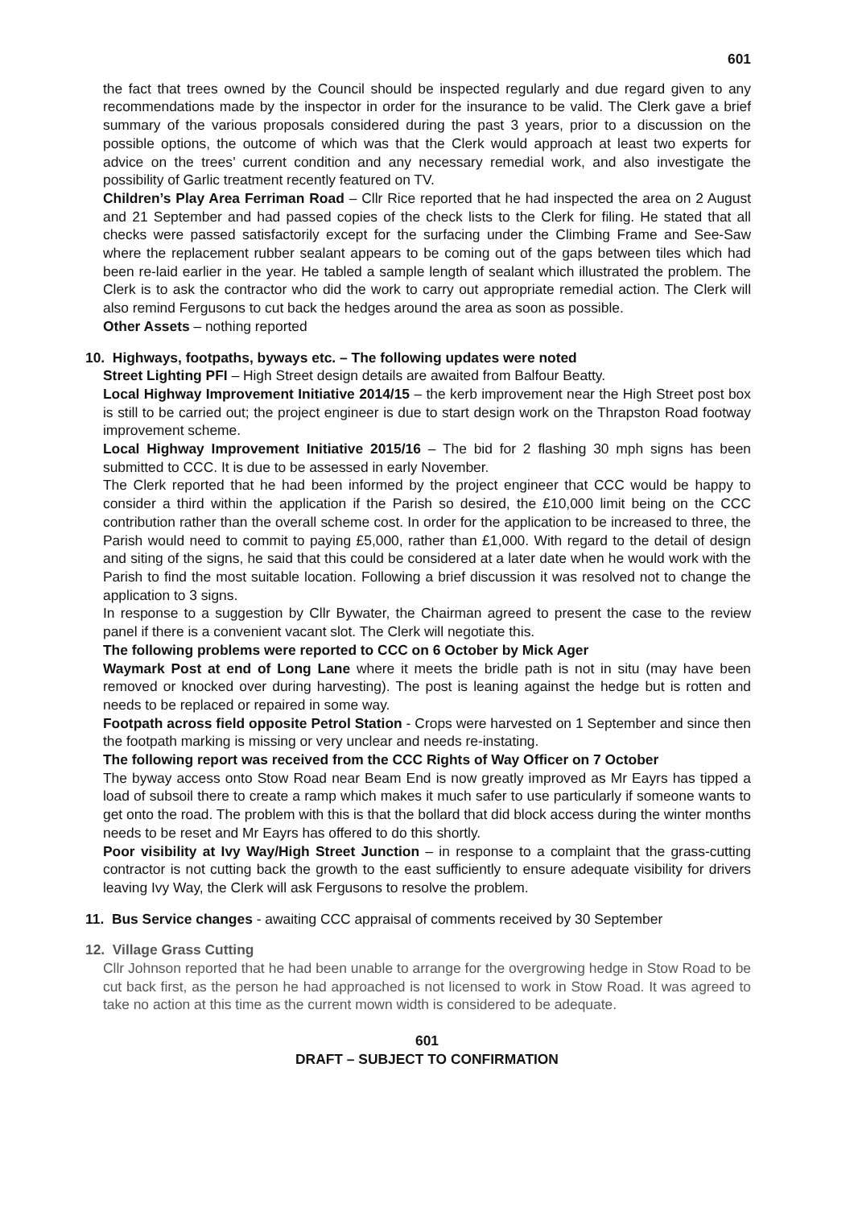601
the fact that trees owned by the Council should be inspected regularly and due regard given to any recommendations made by the inspector in order for the insurance to be valid. The Clerk gave a brief summary of the various proposals considered during the past 3 years, prior to a discussion on the possible options, the outcome of which was that the Clerk would approach at least two experts for advice on the trees’ current condition and any necessary remedial work, and also investigate the possibility of Garlic treatment recently featured on TV.
Children’s Play Area Ferriman Road – Cllr Rice reported that he had inspected the area on 2 August and 21 September and had passed copies of the check lists to the Clerk for filing. He stated that all checks were passed satisfactorily except for the surfacing under the Climbing Frame and See-Saw where the replacement rubber sealant appears to be coming out of the gaps between tiles which had been re-laid earlier in the year. He tabled a sample length of sealant which illustrated the problem. The Clerk is to ask the contractor who did the work to carry out appropriate remedial action. The Clerk will also remind Fergusons to cut back the hedges around the area as soon as possible.
Other Assets – nothing reported
10. Highways, footpaths, byways etc. – The following updates were noted
Street Lighting PFI – High Street design details are awaited from Balfour Beatty.
Local Highway Improvement Initiative 2014/15 – the kerb improvement near the High Street post box is still to be carried out; the project engineer is due to start design work on the Thrapston Road footway improvement scheme.
Local Highway Improvement Initiative 2015/16 – The bid for 2 flashing 30 mph signs has been submitted to CCC. It is due to be assessed in early November.
The Clerk reported that he had been informed by the project engineer that CCC would be happy to consider a third within the application if the Parish so desired, the £10,000 limit being on the CCC contribution rather than the overall scheme cost. In order for the application to be increased to three, the Parish would need to commit to paying £5,000, rather than £1,000. With regard to the detail of design and siting of the signs, he said that this could be considered at a later date when he would work with the Parish to find the most suitable location. Following a brief discussion it was resolved not to change the application to 3 signs.
In response to a suggestion by Cllr Bywater, the Chairman agreed to present the case to the review panel if there is a convenient vacant slot. The Clerk will negotiate this.
The following problems were reported to CCC on 6 October by Mick Ager
Waymark Post at end of Long Lane where it meets the bridle path is not in situ (may have been removed or knocked over during harvesting). The post is leaning against the hedge but is rotten and needs to be replaced or repaired in some way.
Footpath across field opposite Petrol Station - Crops were harvested on 1 September and since then the footpath marking is missing or very unclear and needs re-instating.
The following report was received from the CCC Rights of Way Officer on 7 October
The byway access onto Stow Road near Beam End is now greatly improved as Mr Eayrs has tipped a load of subsoil there to create a ramp which makes it much safer to use particularly if someone wants to get onto the road. The problem with this is that the bollard that did block access during the winter months needs to be reset and Mr Eayrs has offered to do this shortly.
Poor visibility at Ivy Way/High Street Junction – in response to a complaint that the grass-cutting contractor is not cutting back the growth to the east sufficiently to ensure adequate visibility for drivers leaving Ivy Way, the Clerk will ask Fergusons to resolve the problem.
11. Bus Service changes - awaiting CCC appraisal of comments received by 30 September
12. Village Grass Cutting
Cllr Johnson reported that he had been unable to arrange for the overgrowing hedge in Stow Road to be cut back first, as the person he had approached is not licensed to work in Stow Road. It was agreed to take no action at this time as the current mown width is considered to be adequate.
601
DRAFT – SUBJECT TO CONFIRMATION